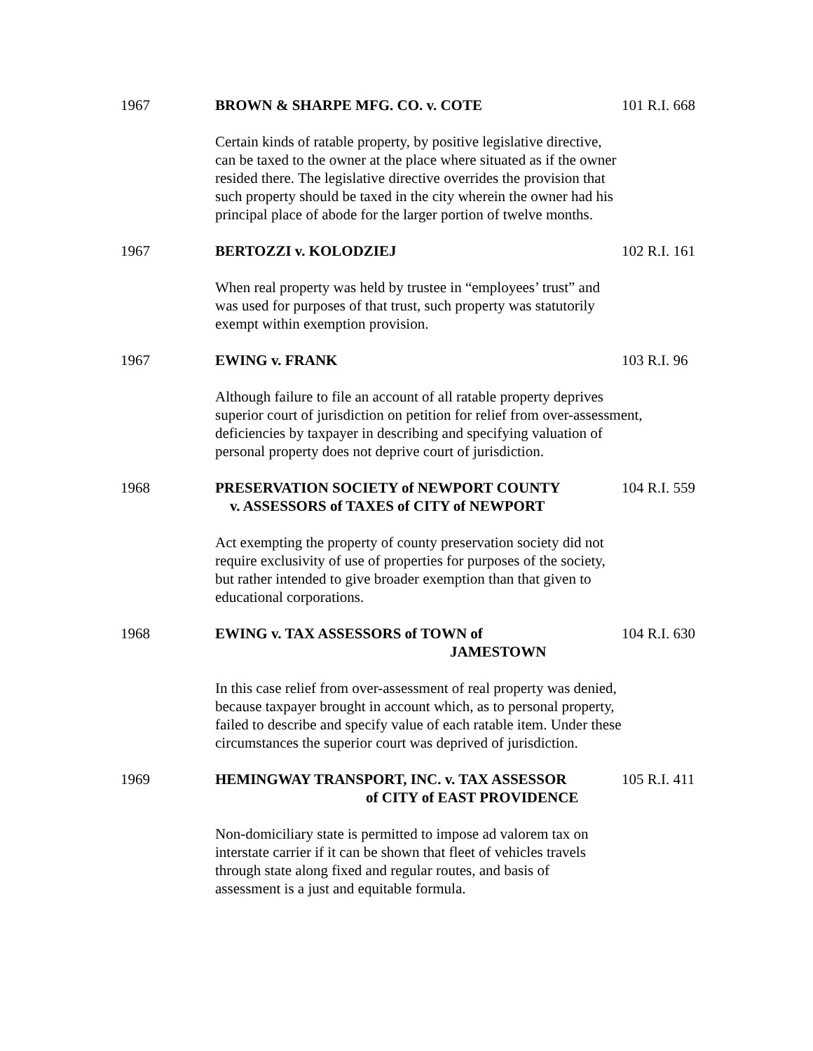1967 BROWN & SHARPE MFG. CO. v. COTE 101 R.I. 668
Certain kinds of ratable property, by positive legislative directive,
can be taxed to the owner at the place where situated as if the owner
resided there. The legislative directive overrides the provision that
such property should be taxed in the city wherein the owner had his
principal place of abode for the larger portion of twelve months.
1967 BERTOZZI v. KOLODZIEJ 102 R.I. 161
When real property was held by trustee in “employees’ trust” and
was used for purposes of that trust, such property was statutorily
exempt within exemption provision.
1967 EWING v. FRANK 103 R.I. 96
Although failure to file an account of all ratable property deprives
superior court of jurisdiction on petition for relief from over-assessment,
deficiencies by taxpayer in describing and specifying valuation of
personal property does not deprive court of jurisdiction.
1968 PRESERVATION SOCIETY of NEWPORT COUNTY
v. ASSESSORS of TAXES of CITY of NEWPORT
104 R.I. 559
Act exempting the property of county preservation society did not
require exclusivity of use of properties for purposes of the society,
but rather intended to give broader exemption than that given to
educational corporations.
1968 EWING v. TAX ASSESSORS of TOWN of
JAMESTOWN
104 R.I. 630
In this case relief from over-assessment of real property was denied,
because taxpayer brought in account which, as to personal property,
failed to describe and specify value of each ratable item. Under these
circumstances the superior court was deprived of jurisdiction.
1969 HEMINGWAY TRANSPORT, INC. v. TAX ASSESSOR
of CITY of EAST PROVIDENCE
105 R.I. 411
Non-domiciliary state is permitted to impose ad valorem tax on
interstate carrier if it can be shown that fleet of vehicles travels
through state along fixed and regular routes, and basis of
assessment is a just and equitable formula.